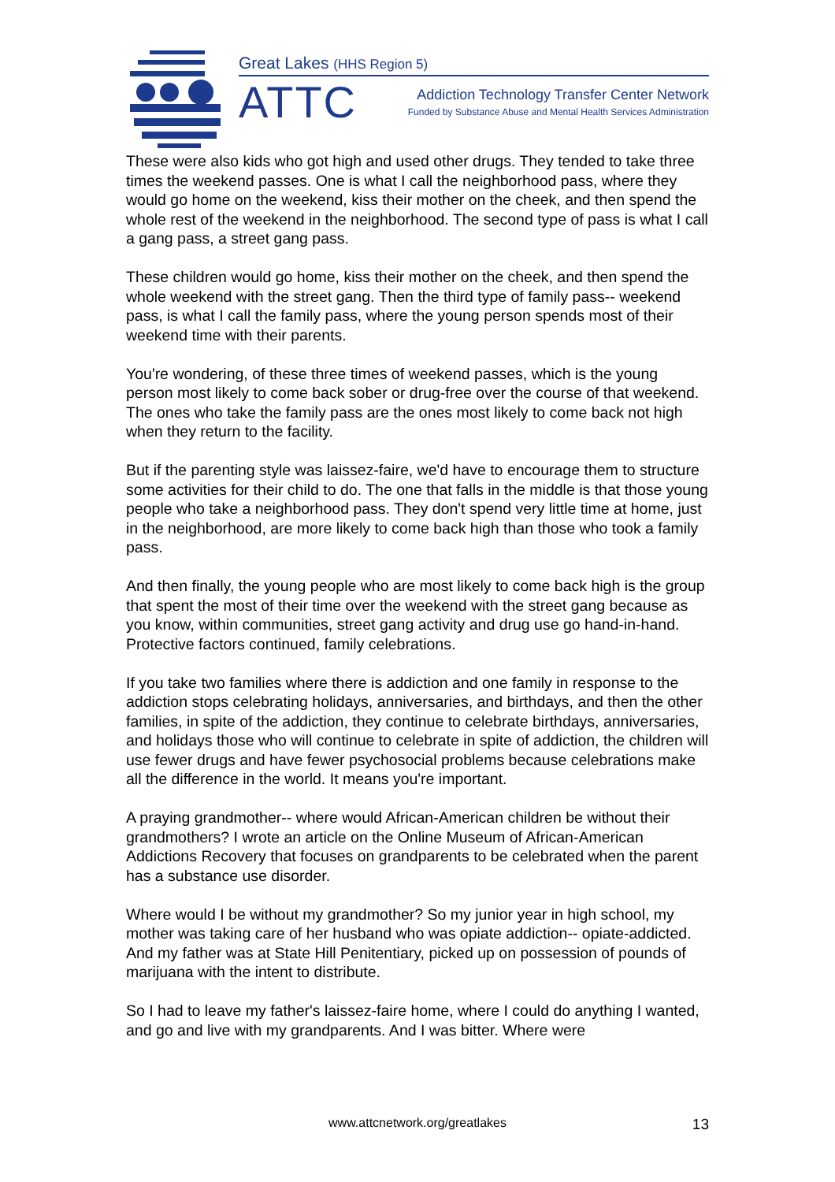Great Lakes (HHS Region 5)
ATTC
Addiction Technology Transfer Center Network
Funded by Substance Abuse and Mental Health Services Administration
These were also kids who got high and used other drugs. They tended to take three times the weekend passes. One is what I call the neighborhood pass, where they would go home on the weekend, kiss their mother on the cheek, and then spend the whole rest of the weekend in the neighborhood. The second type of pass is what I call a gang pass, a street gang pass.
These children would go home, kiss their mother on the cheek, and then spend the whole weekend with the street gang. Then the third type of family pass-- weekend pass, is what I call the family pass, where the young person spends most of their weekend time with their parents.
You're wondering, of these three times of weekend passes, which is the young person most likely to come back sober or drug-free over the course of that weekend. The ones who take the family pass are the ones most likely to come back not high when they return to the facility.
But if the parenting style was laissez-faire, we'd have to encourage them to structure some activities for their child to do. The one that falls in the middle is that those young people who take a neighborhood pass. They don't spend very little time at home, just in the neighborhood, are more likely to come back high than those who took a family pass.
And then finally, the young people who are most likely to come back high is the group that spent the most of their time over the weekend with the street gang because as you know, within communities, street gang activity and drug use go hand-in-hand. Protective factors continued, family celebrations.
If you take two families where there is addiction and one family in response to the addiction stops celebrating holidays, anniversaries, and birthdays, and then the other families, in spite of the addiction, they continue to celebrate birthdays, anniversaries, and holidays those who will continue to celebrate in spite of addiction, the children will use fewer drugs and have fewer psychosocial problems because celebrations make all the difference in the world. It means you're important.
A praying grandmother-- where would African-American children be without their grandmothers? I wrote an article on the Online Museum of African-American Addictions Recovery that focuses on grandparents to be celebrated when the parent has a substance use disorder.
Where would I be without my grandmother? So my junior year in high school, my mother was taking care of her husband who was opiate addiction-- opiate-addicted. And my father was at State Hill Penitentiary, picked up on possession of pounds of marijuana with the intent to distribute.
So I had to leave my father's laissez-faire home, where I could do anything I wanted, and go and live with my grandparents. And I was bitter. Where were
www.attcnetwork.org/greatlakes 13